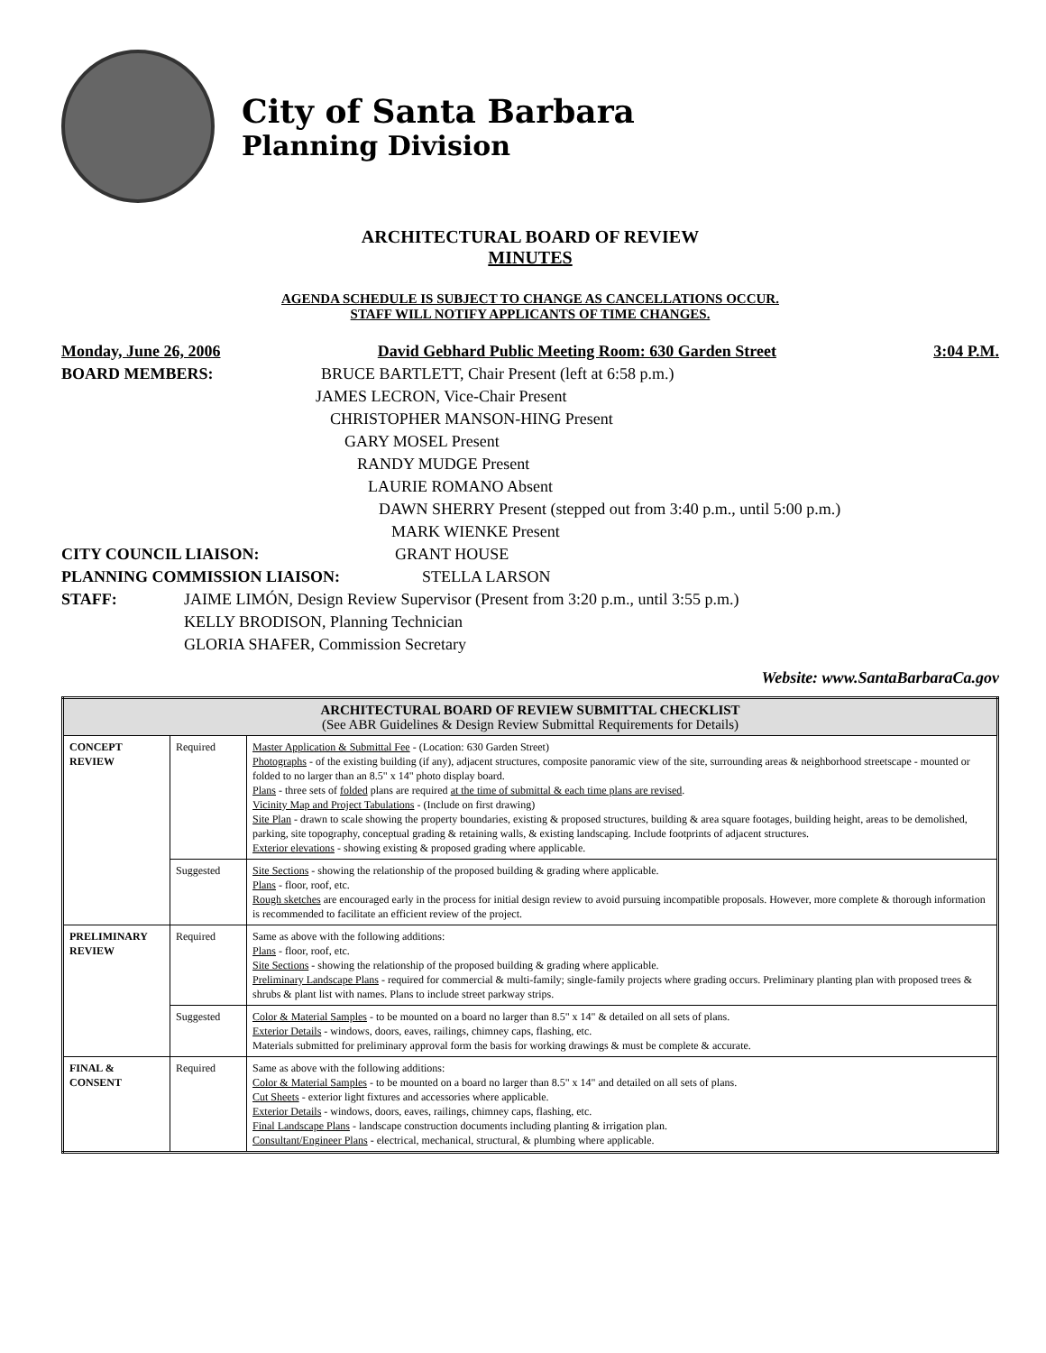City of Santa Barbara
Planning Division
ARCHITECTURAL BOARD OF REVIEW
MINUTES
AGENDA SCHEDULE IS SUBJECT TO CHANGE AS CANCELLATIONS OCCUR.
STAFF WILL NOTIFY APPLICANTS OF TIME CHANGES.
Monday, June 26, 2006 David Gebhard Public Meeting Room: 630 Garden Street 3:04 P.M.
BOARD MEMBERS: BRUCE BARTLETT, Chair Present (left at 6:58 p.m.)
JAMES LECRON, Vice-Chair Present
CHRISTOPHER MANSON-HING Present
GARY MOSEL Present
RANDY MUDGE Present
LAURIE ROMANO Absent
DAWN SHERRY Present (stepped out from 3:40 p.m., until 5:00 p.m.)
MARK WIENKE Present
CITY COUNCIL LIAISON: GRANT HOUSE
PLANNING COMMISSION LIAISON: STELLA LARSON
STAFF: JAIME LIMÓN, Design Review Supervisor (Present from 3:20 p.m., until 3:55 p.m.)
KELLY BRODISON, Planning Technician
GLORIA SHAFER, Commission Secretary
Website: www.SantaBarbaraCa.gov
| ARCHITECTURAL BOARD OF REVIEW SUBMITTAL CHECKLIST (See ABR Guidelines & Design Review Submittal Requirements for Details) | | |
| --- | --- | --- |
| CONCEPT REVIEW | Required | Master Application & Submittal Fee - (Location: 630 Garden Street) Photographs - of the existing building (if any), adjacent structures, composite panoramic view of the site, surrounding areas & neighborhood streetscape - mounted or folded to no larger than an 8.5" x 14" photo display board. Plans - three sets of folded plans are required at the time of submittal & each time plans are revised . Vicinity Map and Project Tabulations - (Include on first drawing) Site Plan - drawn to scale showing the property boundaries, existing & proposed structures, building & area square footages, building height, areas to be demolished, parking, site topography, conceptual grading & retaining walls, & existing landscaping. Include footprints of adjacent structures. Exterior elevations - showing existing & proposed grading where applicable. |
| | Suggested | Site Sections - showing the relationship of the proposed building & grading where applicable. Plans - floor, roof, etc. Rough sketches are encouraged early in the process for initial design review to avoid pursuing incompatible proposals. However, more complete & thorough information is recommended to facilitate an efficient review of the project. |
| PRELIMINARY REVIEW | Required | Same as above with the following additions: Plans - floor, roof, etc. Site Sections - showing the relationship of the proposed building & grading where applicable. Preliminary Landscape Plans - required for commercial & multi-family; single-family projects where grading occurs. Preliminary planting plan with proposed trees & shrubs & plant list with names. Plans to include street parkway strips. |
| | Suggested | Color & Material Samples - to be mounted on a board no larger than 8.5" x 14" & detailed on all sets of plans. Exterior Details - windows, doors, eaves, railings, chimney caps, flashing, etc. Materials submitted for preliminary approval form the basis for working drawings & must be complete & accurate. |
| FINAL & CONSENT | Required | Same as above with the following additions: Color & Material Samples - to be mounted on a board no larger than 8.5" x 14" and detailed on all sets of plans. Cut Sheets - exterior light fixtures and accessories where applicable. Exterior Details - windows, doors, eaves, railings, chimney caps, flashing, etc. Final Landscape Plans - landscape construction documents including planting & irrigation plan. Consultant/Engineer Plans - electrical, mechanical, structural, & plumbing where applicable. |